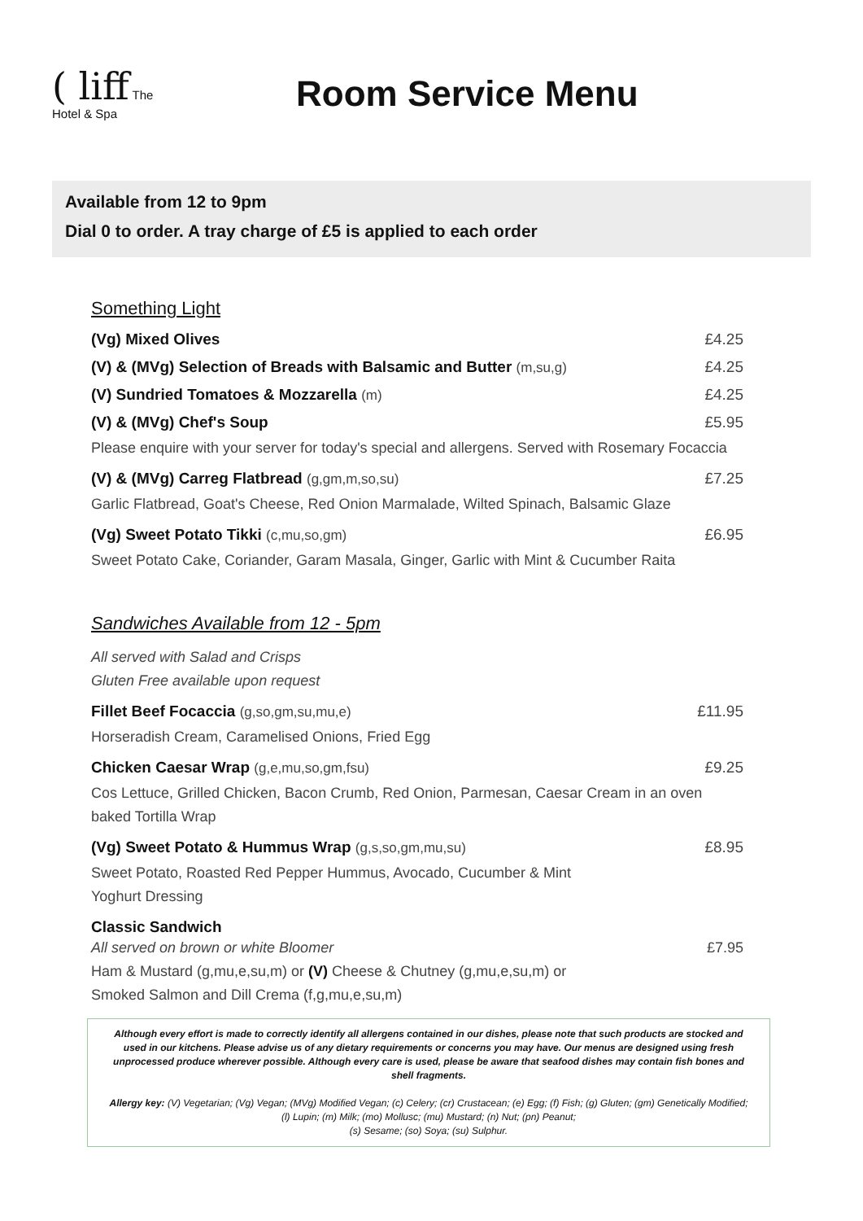( liff The
Hotel & Spa
Room Service Menu
Available from 12 to 9pm
Dial 0 to order. A tray charge of £5 is applied to each order
Something Light
(Vg) Mixed Olives £4.25
(V) & (MVg) Selection of Breads with Balsamic and Butter (m,su,g) £4.25
(V) Sundried Tomatoes & Mozzarella (m) £4.25
(V) & (MVg) Chef's Soup £5.95
Please enquire with your server for today's special and allergens. Served with Rosemary Focaccia
(V) & (MVg) Carreg Flatbread (g,gm,m,so,su) £7.25
Garlic Flatbread, Goat's Cheese, Red Onion Marmalade, Wilted Spinach, Balsamic Glaze
(Vg) Sweet Potato Tikki (c,mu,so,gm) £6.95
Sweet Potato Cake, Coriander, Garam Masala, Ginger, Garlic with Mint & Cucumber Raita
Sandwiches Available from 12 - 5pm
All served with Salad and Crisps
Gluten Free available upon request
Fillet Beef Focaccia (g,so,gm,su,mu,e) £11.95
Horseradish Cream, Caramelised Onions, Fried Egg
Chicken Caesar Wrap (g,e,mu,so,gm,fsu) £9.25
Cos Lettuce, Grilled Chicken, Bacon Crumb, Red Onion, Parmesan, Caesar Cream in an oven baked Tortilla Wrap
(Vg) Sweet Potato & Hummus Wrap (g,s,so,gm,mu,su) £8.95
Sweet Potato, Roasted Red Pepper Hummus, Avocado, Cucumber & Mint
Yoghurt Dressing
Classic Sandwich
All served on brown or white Bloomer £7.95
Ham & Mustard (g,mu,e,su,m) or (V) Cheese & Chutney (g,mu,e,su,m) or
Smoked Salmon and Dill Crema (f,g,mu,e,su,m)
Although every effort is made to correctly identify all allergens contained in our dishes, please note that such products are stocked and used in our kitchens. Please advise us of any dietary requirements or concerns you may have. Our menus are designed using fresh unprocessed produce wherever possible. Although every care is used, please be aware that seafood dishes may contain fish bones and shell fragments.
Allergy key: (V) Vegetarian; (Vg) Vegan; (MVg) Modified Vegan; (c) Celery; (cr) Crustacean; (e) Egg; (f) Fish; (g) Gluten; (gm) Genetically Modified; (l) Lupin; (m) Milk; (mo) Mollusc; (mu) Mustard; (n) Nut; (pn) Peanut;
(s) Sesame; (so) Soya; (su) Sulphur.